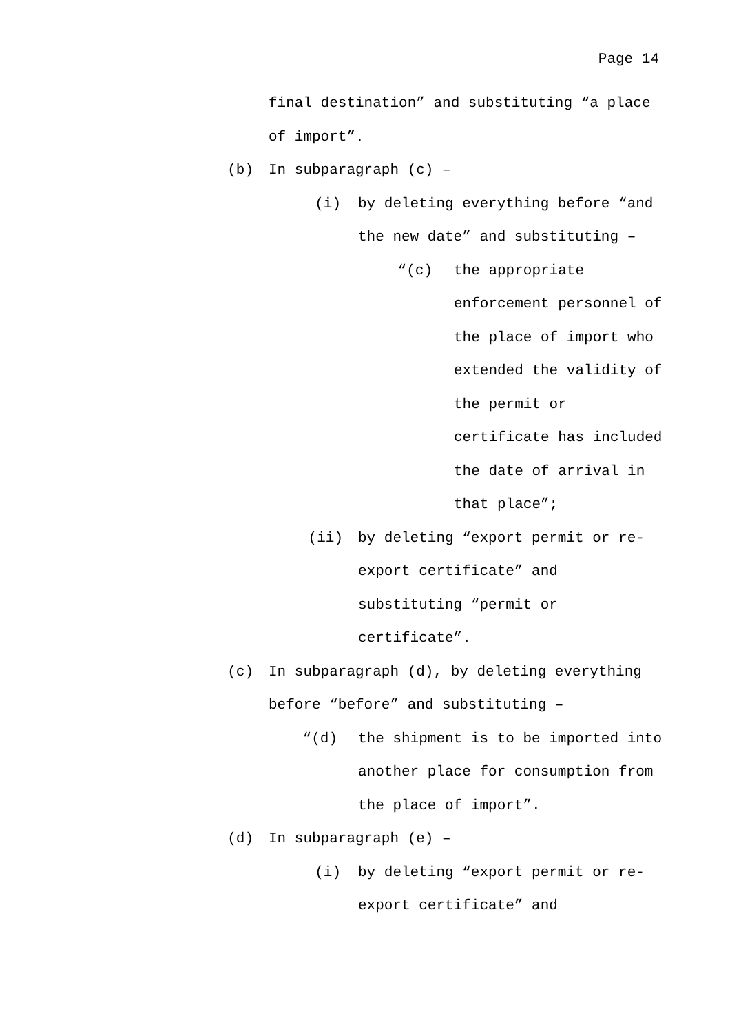Page 14
final destination” and substituting “a place
of import”.
(b) In subparagraph (c) –
(i) by deleting everything before “and
the new date” and substituting –
“(c) the appropriate
enforcement personnel of
the place of import who
extended the validity of
the permit or
certificate has included
the date of arrival in
that place”;
(ii) by deleting “export permit or re-
export certificate” and
substituting “permit or
certificate”.
(c) In subparagraph (d), by deleting everything
before “before” and substituting –
“(d) the shipment is to be imported into
another place for consumption from
the place of import”.
(d) In subparagraph (e) –
(i) by deleting “export permit or re-
export certificate” and